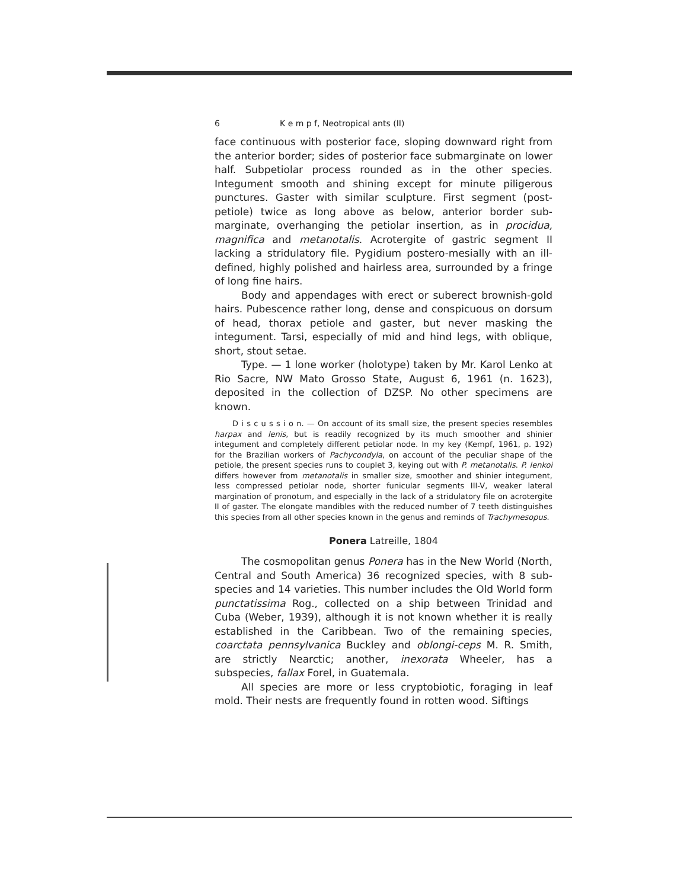6 K e m p f, Neotropical ants (II)
face continuous with posterior face, sloping downward right from the anterior border; sides of posterior face submarginate on lower half. Subpetiolar process rounded as in the other species. Integument smooth and shining except for minute piligerous punctures. Gaster with similar sculpture. First segment (post-petiole) twice as long above as below, anterior border sub-marginate, overhanging the petiolar insertion, as in procidua, magnifica and metanotalis. Acrotergite of gastric segment II lacking a stridulatory file. Pygidium postero-mesially with an ill-defined, highly polished and hairless area, surrounded by a fringe of long fine hairs.
Body and appendages with erect or suberect brownish-gold hairs. Pubescence rather long, dense and conspicuous on dorsum of head, thorax petiole and gaster, but never masking the integument. Tarsi, especially of mid and hind legs, with oblique, short, stout setae.
Type. — 1 lone worker (holotype) taken by Mr. Karol Lenko at Rio Sacre, NW Mato Grosso State, August 6, 1961 (n. 1623), deposited in the collection of DZSP. No other specimens are known.
D i s c u s s i o n. — On account of its small size, the present species resembles harpax and lenis, but is readily recognized by its much smoother and shinier integument and completely different petiolar node. In my key (Kempf, 1961, p. 192) for the Brazilian workers of Pachycondyla, on account of the peculiar shape of the petiole, the present species runs to couplet 3, keying out with P. metanotalis. P. lenkoi differs however from metanotalis in smaller size, smoother and shinier integument, less compressed petiolar node, shorter funicular segments III-V, weaker lateral margination of pronotum, and especially in the lack of a stridulatory file on acrotergite II of gaster. The elongate mandibles with the reduced number of 7 teeth distinguishes this species from all other species known in the genus and reminds of Trachymesopus.
Ponera Latreille, 1804
The cosmopolitan genus Ponera has in the New World (North, Central and South America) 36 recognized species, with 8 sub-species and 14 varieties. This number includes the Old World form punctatissima Rog., collected on a ship between Trinidad and Cuba (Weber, 1939), although it is not known whether it is really established in the Caribbean. Two of the remaining species, coarctata pennsylvanica Buckley and oblongi-ceps M. R. Smith, are strictly Nearctic; another, inexorata Wheeler, has a subspecies, fallax Forel, in Guatemala.
All species are more or less cryptobiotic, foraging in leaf mold. Their nests are frequently found in rotten wood. Siftings